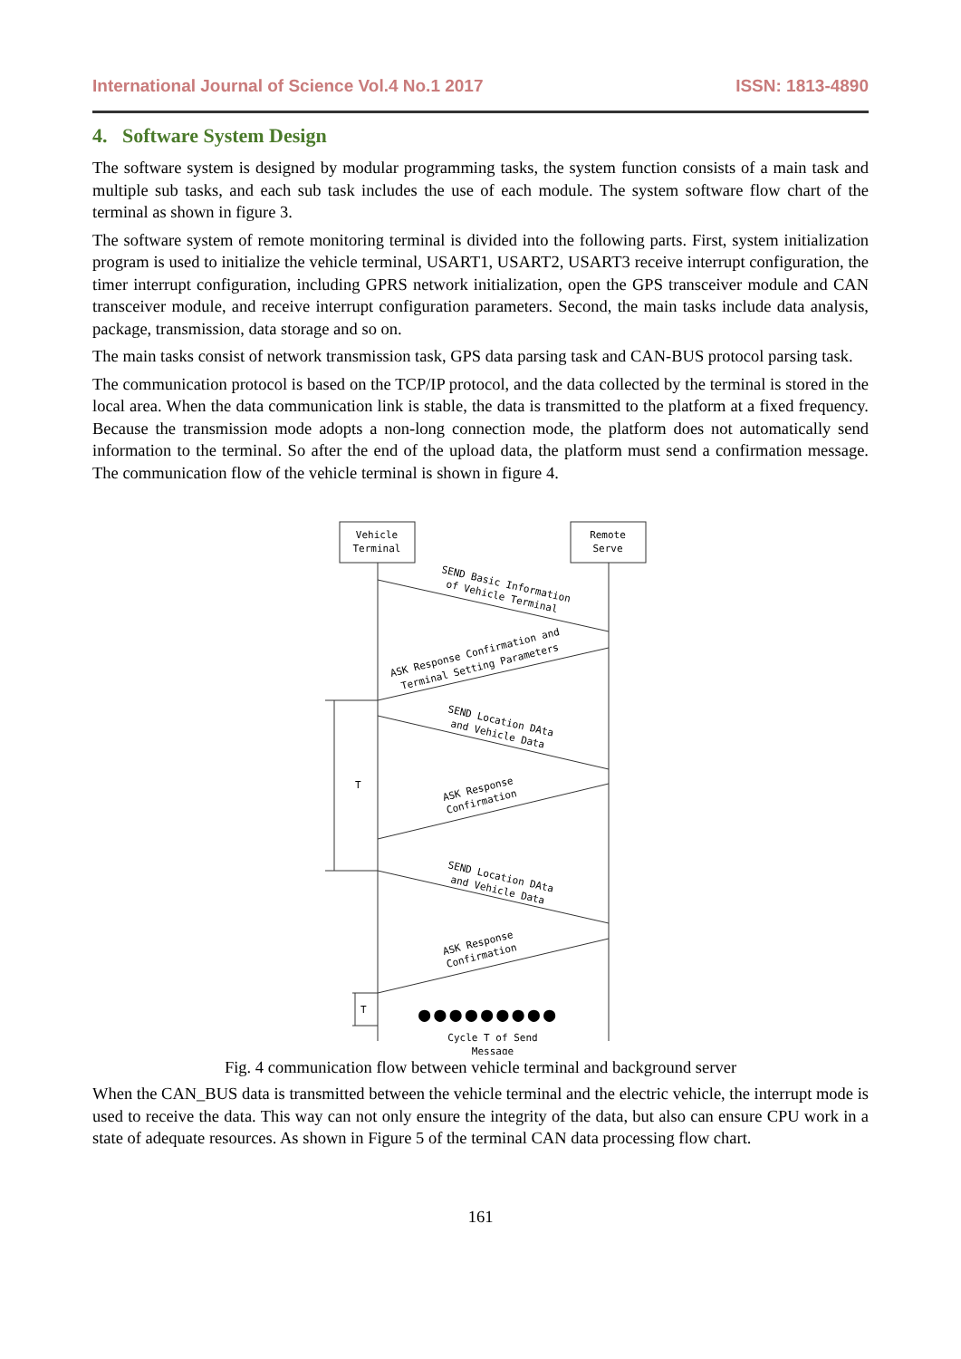International Journal of Science Vol.4 No.1 2017 ISSN: 1813-4890
4. Software System Design
The software system is designed by modular programming tasks, the system function consists of a main task and multiple sub tasks, and each sub task includes the use of each module. The system software flow chart of the terminal as shown in figure 3.
The software system of remote monitoring terminal is divided into the following parts. First, system initialization program is used to initialize the vehicle terminal, USART1, USART2, USART3 receive interrupt configuration, the timer interrupt configuration, including GPRS network initialization, open the GPS transceiver module and CAN transceiver module, and receive interrupt configuration parameters. Second, the main tasks include data analysis, package, transmission, data storage and so on.
The main tasks consist of network transmission task, GPS data parsing task and CAN-BUS protocol parsing task.
The communication protocol is based on the TCP/IP protocol, and the data collected by the terminal is stored in the local area. When the data communication link is stable, the data is transmitted to the platform at a fixed frequency. Because the transmission mode adopts a non-long connection mode, the platform does not automatically send information to the terminal. So after the end of the upload data, the platform must send a confirmation message. The communication flow of the vehicle terminal is shown in figure 4.
Vehicle
Terminal
Remote
Serve
SEND Basic Information
of Vehicle Terminal
ASK Response Confirmation and
Terminal Setting Parameters
SEND Location DAta
and Vehicle Data
ASK Response
Confirmation
SEND Location DAta
and Vehicle Data
ASK Response
Confirmation
T
T
●●●●●●●●●
Cycle T of Send
Message
Fig. 4 communication flow between vehicle terminal and background server
When the CAN_BUS data is transmitted between the vehicle terminal and the electric vehicle, the interrupt mode is used to receive the data. This way can not only ensure the integrity of the data, but also can ensure CPU work in a state of adequate resources. As shown in Figure 5 of the terminal CAN data processing flow chart.
161